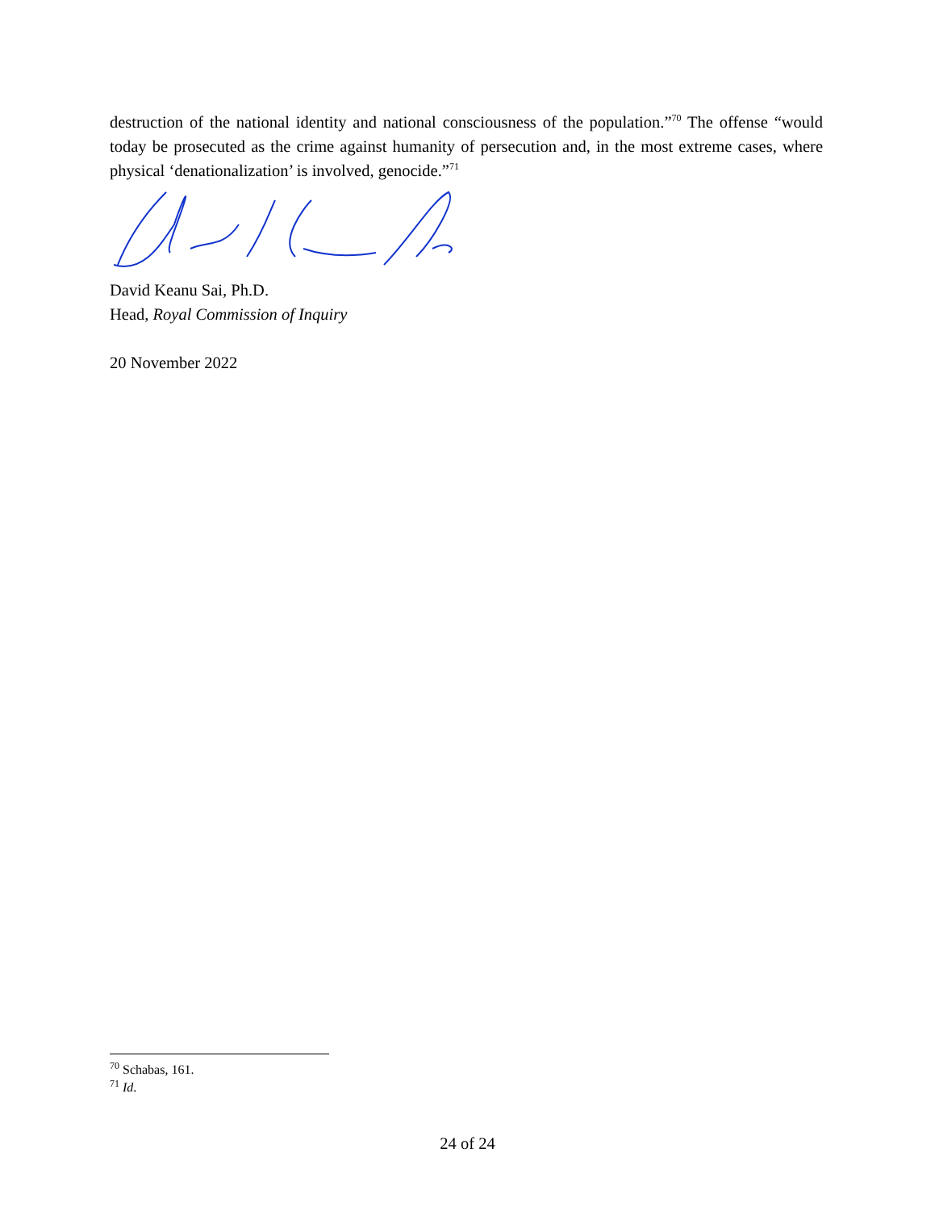destruction of the national identity and national consciousness of the population.”<sup>70</sup> The offense “would today be prosecuted as the crime against humanity of persecution and, in the most extreme cases, where physical ‘denationalization’ is involved, genocide.”<sup>71</sup>
David Keanu Sai, Ph.D.
Head, Royal Commission of Inquiry
20 November 2022
<sup>70</sup> Schabas, 161.
<sup>71</sup> Id.
24 of 24